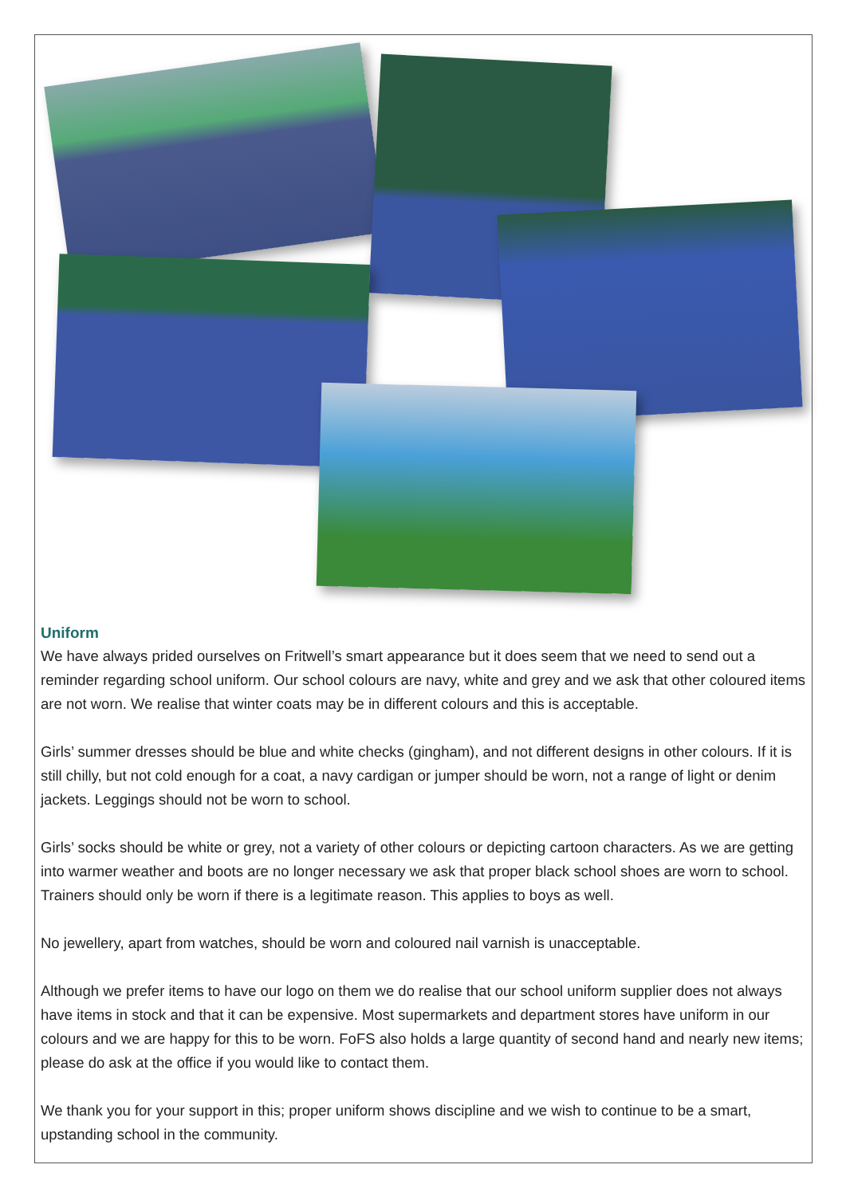Uniform
We have always prided ourselves on Fritwell’s smart appearance but it does seem that we need to send out a reminder regarding school uniform. Our school colours are navy, white and grey and we ask that other coloured items are not worn. We realise that winter coats may be in different colours and this is acceptable.
Girls’ summer dresses should be blue and white checks (gingham), and not different designs in other colours. If it is still chilly, but not cold enough for a coat, a navy cardigan or jumper should be worn, not a range of light or denim jackets. Leggings should not be worn to school.
Girls’ socks should be white or grey, not a variety of other colours or depicting cartoon characters. As we are getting into warmer weather and boots are no longer necessary we ask that proper black school shoes are worn to school. Trainers should only be worn if there is a legitimate reason. This applies to boys as well.
No jewellery, apart from watches, should be worn and coloured nail varnish is unacceptable.
Although we prefer items to have our logo on them we do realise that our school uniform supplier does not always have items in stock and that it can be expensive. Most supermarkets and department stores have uniform in our colours and we are happy for this to be worn. FoFS also holds a large quantity of second hand and nearly new items; please do ask at the office if you would like to contact them.
We thank you for your support in this; proper uniform shows discipline and we wish to continue to be a smart, upstanding school in the community.